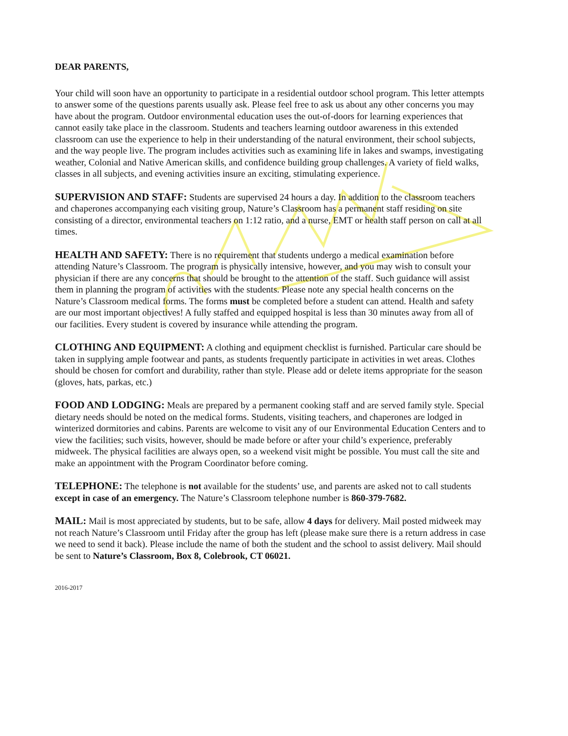DEAR PARENTS,
Your child will soon have an opportunity to participate in a residential outdoor school program. This letter attempts to answer some of the questions parents usually ask. Please feel free to ask us about any other concerns you may have about the program. Outdoor environmental education uses the out-of-doors for learning experiences that cannot easily take place in the classroom. Students and teachers learning outdoor awareness in this extended classroom can use the experience to help in their understanding of the natural environment, their school subjects, and the way people live. The program includes activities such as examining life in lakes and swamps, investigating weather, Colonial and Native American skills, and confidence building group challenges. A variety of field walks, classes in all subjects, and evening activities insure an exciting, stimulating experience.
SUPERVISION AND STAFF: Students are supervised 24 hours a day. In addition to the classroom teachers and chaperones accompanying each visiting group, Nature’s Classroom has a permanent staff residing on site consisting of a director, environmental teachers on 1:12 ratio, and a nurse, EMT or health staff person on call at all times.
HEALTH AND SAFETY: There is no requirement that students undergo a medical examination before attending Nature’s Classroom. The program is physically intensive, however, and you may wish to consult your physician if there are any concerns that should be brought to the attention of the staff. Such guidance will assist them in planning the program of activities with the students. Please note any special health concerns on the Nature’s Classroom medical forms. The forms must be completed before a student can attend. Health and safety are our most important objectives! A fully staffed and equipped hospital is less than 30 minutes away from all of our facilities. Every student is covered by insurance while attending the program.
CLOTHING AND EQUIPMENT: A clothing and equipment checklist is furnished. Particular care should be taken in supplying ample footwear and pants, as students frequently participate in activities in wet areas. Clothes should be chosen for comfort and durability, rather than style. Please add or delete items appropriate for the season (gloves, hats, parkas, etc.)
FOOD AND LODGING: Meals are prepared by a permanent cooking staff and are served family style. Special dietary needs should be noted on the medical forms. Students, visiting teachers, and chaperones are lodged in winterized dormitories and cabins. Parents are welcome to visit any of our Environmental Education Centers and to view the facilities; such visits, however, should be made before or after your child’s experience, preferably midweek. The physical facilities are always open, so a weekend visit might be possible. You must call the site and make an appointment with the Program Coordinator before coming.
TELEPHONE: The telephone is not available for the students’ use, and parents are asked not to call students except in case of an emergency. The Nature’s Classroom telephone number is 860-379-7682.
MAIL: Mail is most appreciated by students, but to be safe, allow 4 days for delivery. Mail posted midweek may not reach Nature’s Classroom until Friday after the group has left (please make sure there is a return address in case we need to send it back). Please include the name of both the student and the school to assist delivery. Mail should be sent to Nature’s Classroom, Box 8, Colebrook, CT 06021.
2016-2017